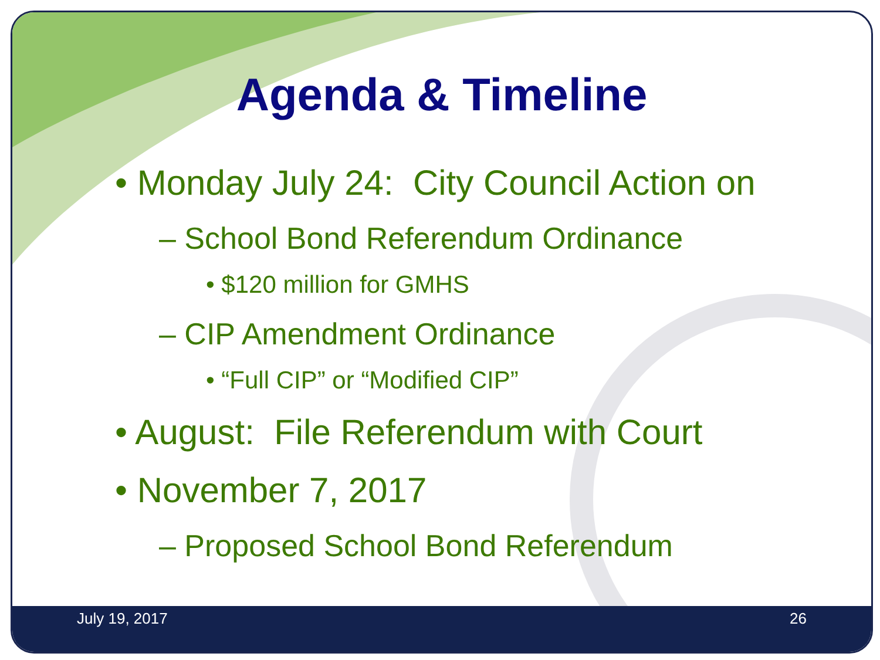Agenda & Timeline
• Monday July 24: City Council Action on
– School Bond Referendum Ordinance
• $120 million for GMHS
– CIP Amendment Ordinance
• “Full CIP” or “Modified CIP”
• August: File Referendum with Court
• November 7, 2017
– Proposed School Bond Referendum
July 19, 2017 26